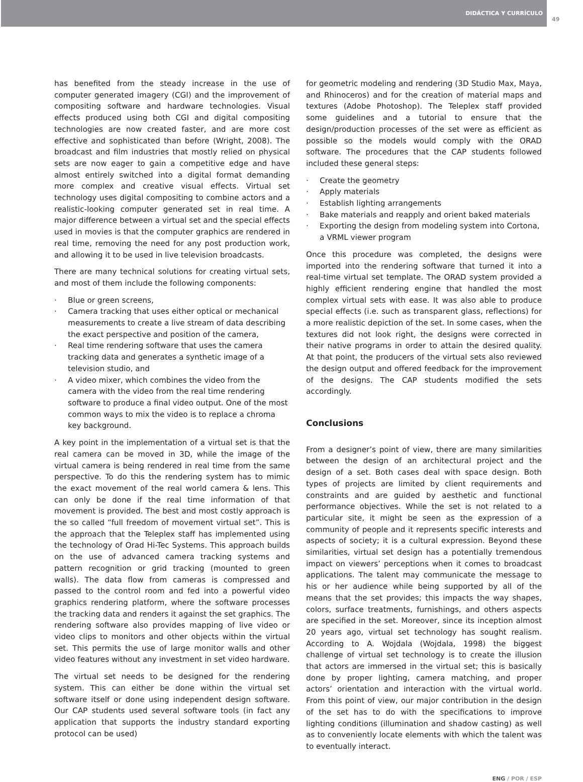DIDÁCTICA Y CURRÍCULO 49
has benefited from the steady increase in the use of computer generated imagery (CGI) and the improvement of compositing software and hardware technologies. Visual effects produced using both CGI and digital compositing technologies are now created faster, and are more cost effective and sophisticated than before (Wright, 2008). The broadcast and film industries that mostly relied on physical sets are now eager to gain a competitive edge and have almost entirely switched into a digital format demanding more complex and creative visual effects. Virtual set technology uses digital compositing to combine actors and a realistic-looking computer generated set in real time. A major difference between a virtual set and the special effects used in movies is that the computer graphics are rendered in real time, removing the need for any post production work, and allowing it to be used in live television broadcasts.
There are many technical solutions for creating virtual sets, and most of them include the following components:
· Blue or green screens,
· Camera tracking that uses either optical or mechanical measurements to create a live stream of data describing the exact perspective and position of the camera,
· Real time rendering software that uses the camera tracking data and generates a synthetic image of a television studio, and
· A video mixer, which combines the video from the camera with the video from the real time rendering software to produce a final video output. One of the most common ways to mix the video is to replace a chroma key background.
A key point in the implementation of a virtual set is that the real camera can be moved in 3D, while the image of the virtual camera is being rendered in real time from the same perspective. To do this the rendering system has to mimic the exact movement of the real world camera & lens. This can only be done if the real time information of that movement is provided. The best and most costly approach is the so called “full freedom of movement virtual set”. This is the approach that the Teleplex staff has implemented using the technology of Orad Hi-Tec Systems. This approach builds on the use of advanced camera tracking systems and pattern recognition or grid tracking (mounted to green walls). The data flow from cameras is compressed and passed to the control room and fed into a powerful video graphics rendering platform, where the software processes the tracking data and renders it against the set graphics. The rendering software also provides mapping of live video or video clips to monitors and other objects within the virtual set. This permits the use of large monitor walls and other video features without any investment in set video hardware.
The virtual set needs to be designed for the rendering system. This can either be done within the virtual set software itself or done using independent design software. Our CAP students used several software tools (in fact any application that supports the industry standard exporting protocol can be used)
for geometric modeling and rendering (3D Studio Max, Maya, and Rhinoceros) and for the creation of material maps and textures (Adobe Photoshop). The Teleplex staff provided some guidelines and a tutorial to ensure that the design/production processes of the set were as efficient as possible so the models would comply with the ORAD software. The procedures that the CAP students followed included these general steps:
· Create the geometry
· Apply materials
· Establish lighting arrangements
· Bake materials and reapply and orient baked materials
· Exporting the design from modeling system into Cortona, a VRML viewer program
Once this procedure was completed, the designs were imported into the rendering software that turned it into a real-time virtual set template. The ORAD system provided a highly efficient rendering engine that handled the most complex virtual sets with ease. It was also able to produce special effects (i.e. such as transparent glass, reflections) for a more realistic depiction of the set. In some cases, when the textures did not look right, the designs were corrected in their native programs in order to attain the desired quality. At that point, the producers of the virtual sets also reviewed the design output and offered feedback for the improvement of the designs. The CAP students modified the sets accordingly.
Conclusions
From a designer’s point of view, there are many similarities between the design of an architectural project and the design of a set. Both cases deal with space design. Both types of projects are limited by client requirements and constraints and are guided by aesthetic and functional performance objectives. While the set is not related to a particular site, it might be seen as the expression of a community of people and it represents specific interests and aspects of society; it is a cultural expression. Beyond these similarities, virtual set design has a potentially tremendous impact on viewers’ perceptions when it comes to broadcast applications. The talent may communicate the message to his or her audience while being supported by all of the means that the set provides; this impacts the way shapes, colors, surface treatments, furnishings, and others aspects are specified in the set. Moreover, since its inception almost 20 years ago, virtual set technology has sought realism. According to A. Wojdala (Wojdala, 1998) the biggest challenge of virtual set technology is to create the illusion that actors are immersed in the virtual set; this is basically done by proper lighting, camera matching, and proper actors’ orientation and interaction with the virtual world. From this point of view, our major contribution in the design of the set has to do with the specifications to improve lighting conditions (illumination and shadow casting) as well as to conveniently locate elements with which the talent was to eventually interact.
ENG / POR / ESP